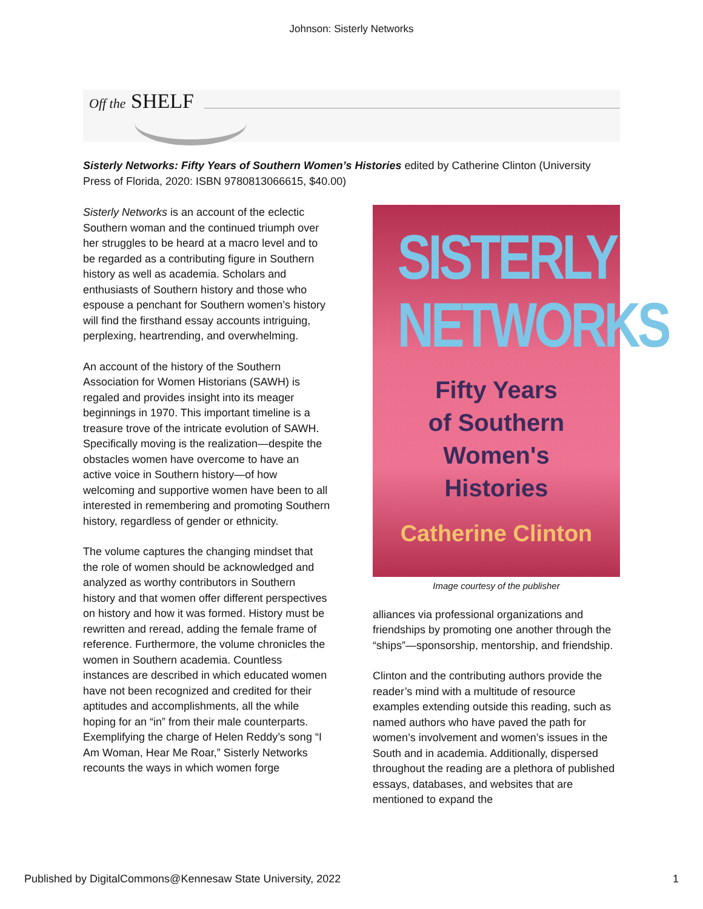Johnson: Sisterly Networks
Off the SHELF
Sisterly Networks: Fifty Years of Southern Women’s Histories edited by Catherine Clinton (University Press of Florida, 2020: ISBN 9780813066615, $40.00)
Sisterly Networks is an account of the eclectic Southern woman and the continued triumph over her struggles to be heard at a macro level and to be regarded as a contributing figure in Southern history as well as academia. Scholars and enthusiasts of Southern history and those who espouse a penchant for Southern women’s history will find the firsthand essay accounts intriguing, perplexing, heartrending, and overwhelming.
An account of the history of the Southern Association for Women Historians (SAWH) is regaled and provides insight into its meager beginnings in 1970. This important timeline is a treasure trove of the intricate evolution of SAWH. Specifically moving is the realization—despite the obstacles women have overcome to have an active voice in Southern history—of how welcoming and supportive women have been to all interested in remembering and promoting Southern history, regardless of gender or ethnicity.
The volume captures the changing mindset that the role of women should be acknowledged and analyzed as worthy contributors in Southern history and that women offer different perspectives on history and how it was formed. History must be rewritten and reread, adding the female frame of reference. Furthermore, the volume chronicles the women in Southern academia. Countless instances are described in which educated women have not been recognized and credited for their aptitudes and accomplishments, all the while hoping for an “in” from their male counterparts. Exemplifying the charge of Helen Reddy’s song “I Am Woman, Hear Me Roar,” Sisterly Networks recounts the ways in which women forge
SISTERLY
NETWORKS
Fifty Years
of Southern
Women's
Histories
Catherine Clinton
Image courtesy of the publisher
alliances via professional organizations and friendships by promoting one another through the “ships”—sponsorship, mentorship, and friendship.
Clinton and the contributing authors provide the reader’s mind with a multitude of resource examples extending outside this reading, such as named authors who have paved the path for women’s involvement and women’s issues in the South and in academia. Additionally, dispersed throughout the reading are a plethora of published essays, databases, and websites that are mentioned to expand the
Published by DigitalCommons@Kennesaw State University, 2022 1